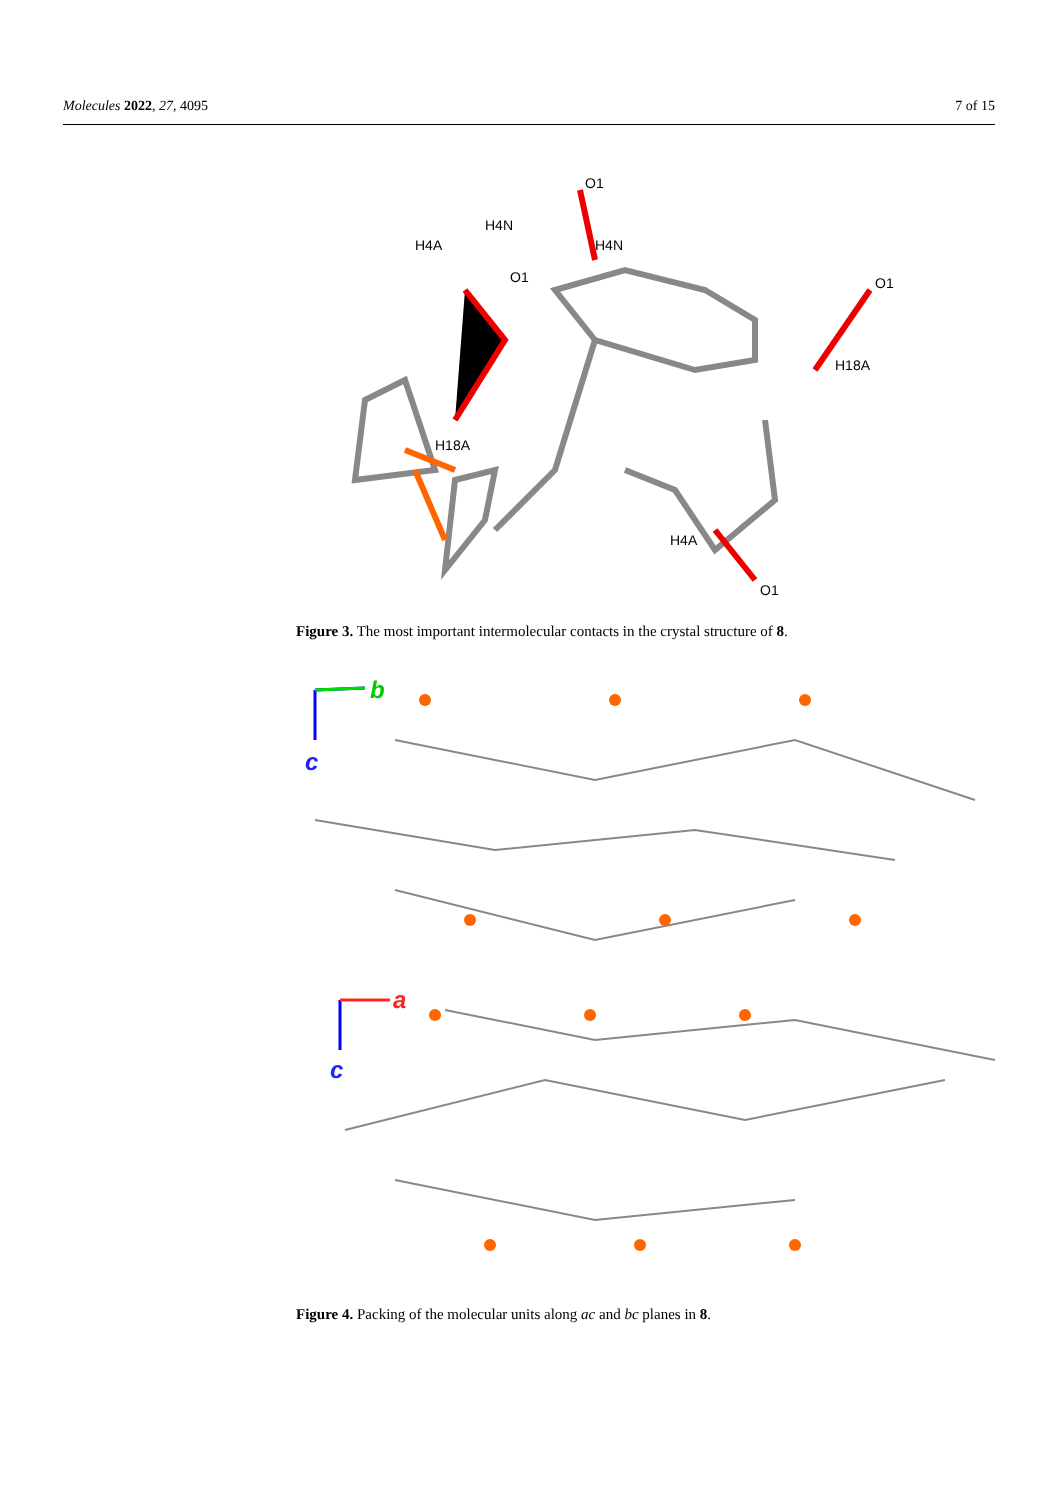Molecules 2022, 27, 4095 7 of 15
O1
H4N
H4A
H4N
O1
H18A
O1
H18A
H4A
O1
Figure 3. The most important intermolecular contacts in the crystal structure of 8.
b
c
a
c
Figure 4. Packing of the molecular units along ac and bc planes in 8.